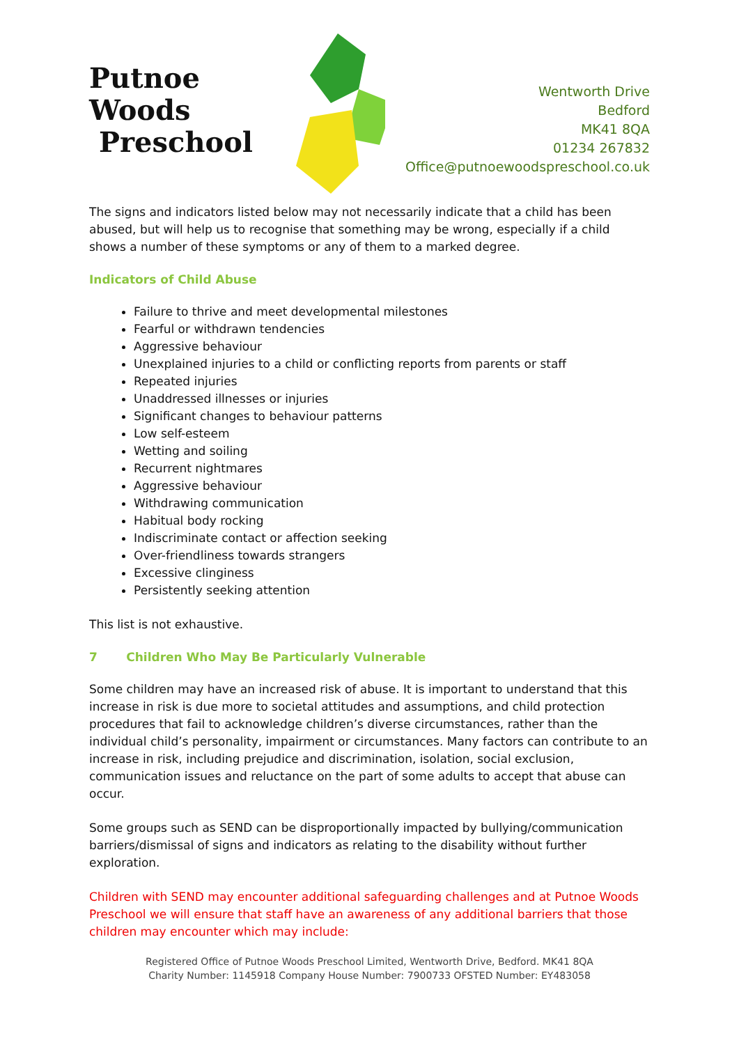Putnoe Woods
Preschool
Wentworth Drive
Bedford
MK41 8QA
01234 267832
Office@putnoewoodspreschool.co.uk
The signs and indicators listed below may not necessarily indicate that a child has been abused, but will help us to recognise that something may be wrong, especially if a child shows a number of these symptoms or any of them to a marked degree.
Indicators of Child Abuse
Failure to thrive and meet developmental milestones
Fearful or withdrawn tendencies
Aggressive behaviour
Unexplained injuries to a child or conflicting reports from parents or staff
Repeated injuries
Unaddressed illnesses or injuries
Significant changes to behaviour patterns
Low self-esteem
Wetting and soiling
Recurrent nightmares
Aggressive behaviour
Withdrawing communication
Habitual body rocking
Indiscriminate contact or affection seeking
Over-friendliness towards strangers
Excessive clinginess
Persistently seeking attention
This list is not exhaustive.
7 Children Who May Be Particularly Vulnerable
Some children may have an increased risk of abuse. It is important to understand that this increase in risk is due more to societal attitudes and assumptions, and child protection procedures that fail to acknowledge children’s diverse circumstances, rather than the individual child’s personality, impairment or circumstances. Many factors can contribute to an increase in risk, including prejudice and discrimination, isolation, social exclusion, communication issues and reluctance on the part of some adults to accept that abuse can occur.
Some groups such as SEND can be disproportionally impacted by bullying/communication barriers/dismissal of signs and indicators as relating to the disability without further exploration.
Children with SEND may encounter additional safeguarding challenges and at Putnoe Woods Preschool we will ensure that staff have an awareness of any additional barriers that those children may encounter which may include:
Registered Office of Putnoe Woods Preschool Limited, Wentworth Drive, Bedford. MK41 8QA
Charity Number: 1145918 Company House Number: 7900733 OFSTED Number: EY483058